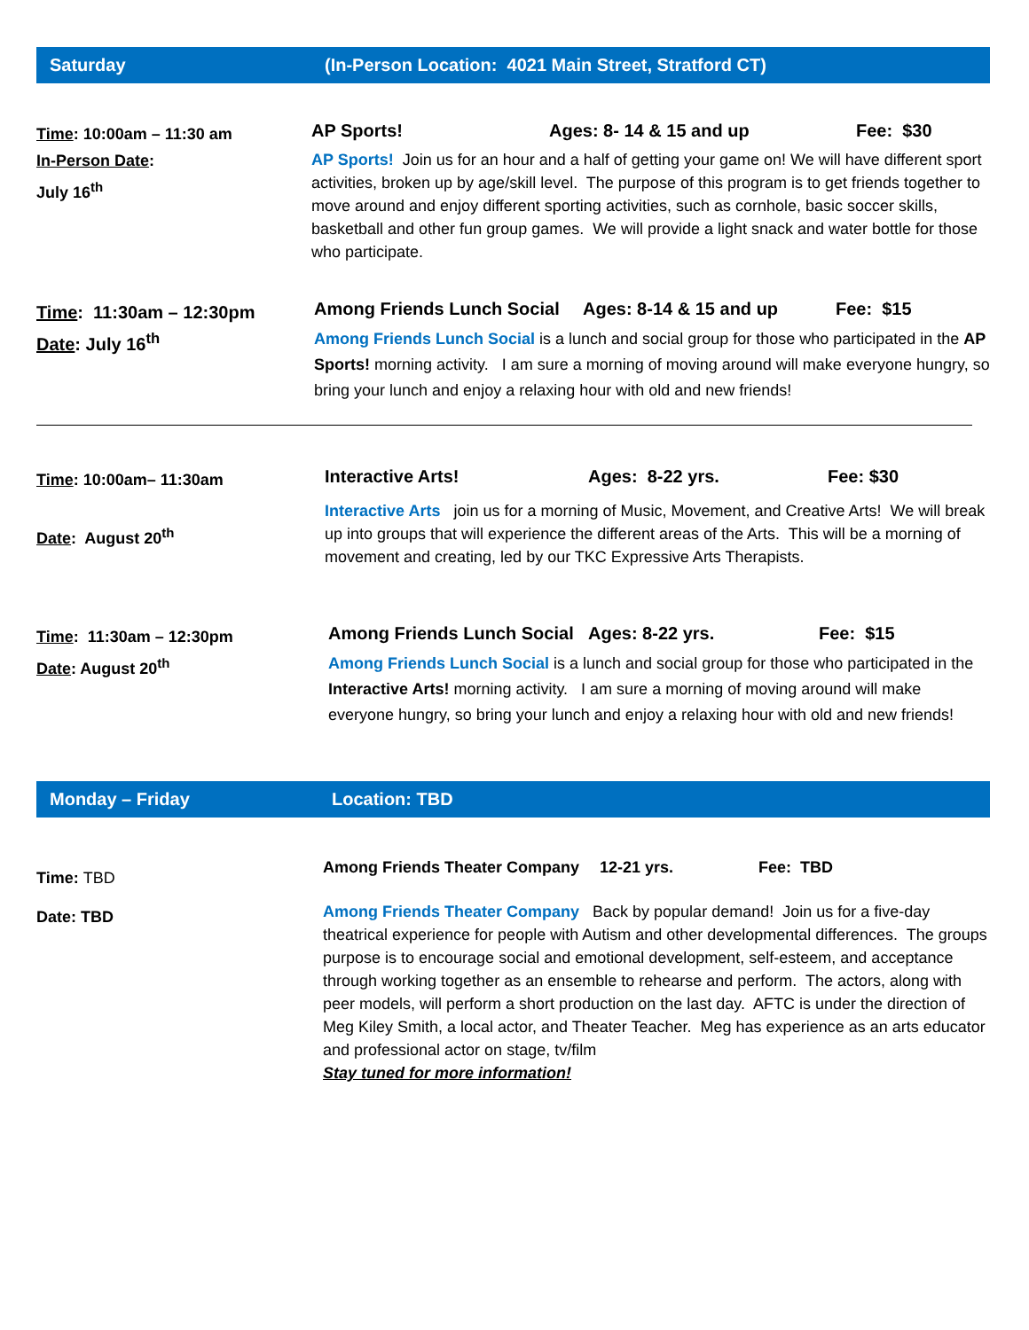Saturday (In-Person Location: 4021 Main Street, Stratford CT)
Time: 10:00am – 11:30 am
In-Person Date:
July 16<sup>th</sup>
AP Sports! Ages: 8- 14 & 15 and up Fee: $30
AP Sports! Join us for an hour and a half of getting your game on! We will have different sport activities, broken up by age/skill level. The purpose of this program is to get friends together to move around and enjoy different sporting activities, such as cornhole, basic soccer skills, basketball and other fun group games. We will provide a light snack and water bottle for those who participate.
Time: 11:30am – 12:30pm
Date: July 16<sup>th</sup>
Among Friends Lunch Social Ages: 8-14 & 15 and up Fee: $15
Among Friends Lunch Social is a lunch and social group for those who participated in the AP Sports! morning activity. I am sure a morning of moving around will make everyone hungry, so bring your lunch and enjoy a relaxing hour with old and new friends!
Time: 10:00am– 11:30am
Date: August 20<sup>th</sup>
Interactive Arts! Ages: 8-22 yrs. Fee: $30
Interactive Arts join us for a morning of Music, Movement, and Creative Arts! We will break up into groups that will experience the different areas of the Arts. This will be a morning of movement and creating, led by our TKC Expressive Arts Therapists.
Time: 11:30am – 12:30pm
Date: August 20<sup>th</sup>
Among Friends Lunch Social Ages: 8-22 yrs. Fee: $15
Among Friends Lunch Social is a lunch and social group for those who participated in the Interactive Arts! morning activity. I am sure a morning of moving around will make everyone hungry, so bring your lunch and enjoy a relaxing hour with old and new friends!
Monday – Friday Location: TBD
Time: TBD
Date: TBD
Among Friends Theater Company 12-21 yrs. Fee: TBD
Among Friends Theater Company Back by popular demand! Join us for a five-day theatrical experience for people with Autism and other developmental differences. The groups purpose is to encourage social and emotional development, self-esteem, and acceptance through working together as an ensemble to rehearse and perform. The actors, along with peer models, will perform a short production on the last day. AFTC is under the direction of Meg Kiley Smith, a local actor, and Theater Teacher. Meg has experience as an arts educator and professional actor on stage, tv/film
Stay tuned for more information!